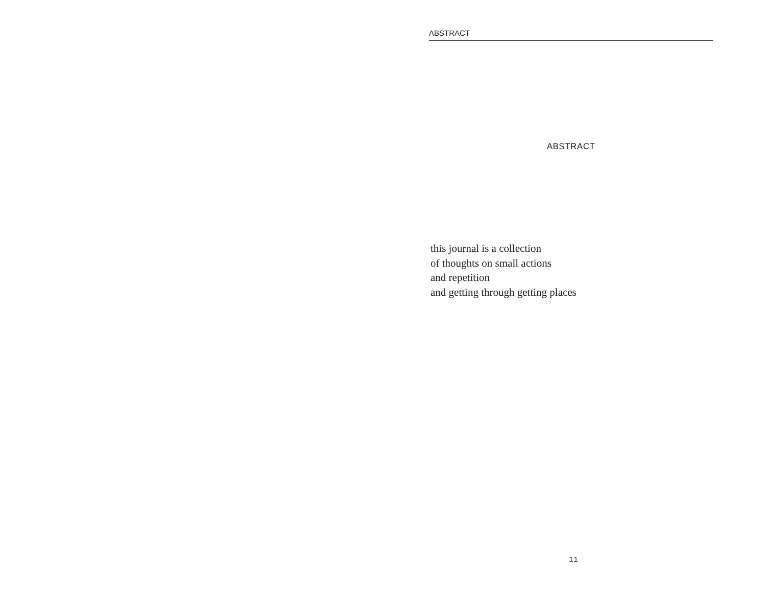ABSTRACT
ABSTRACT
this journal is a collection
of thoughts on small actions
and repetition
and getting through getting places
11